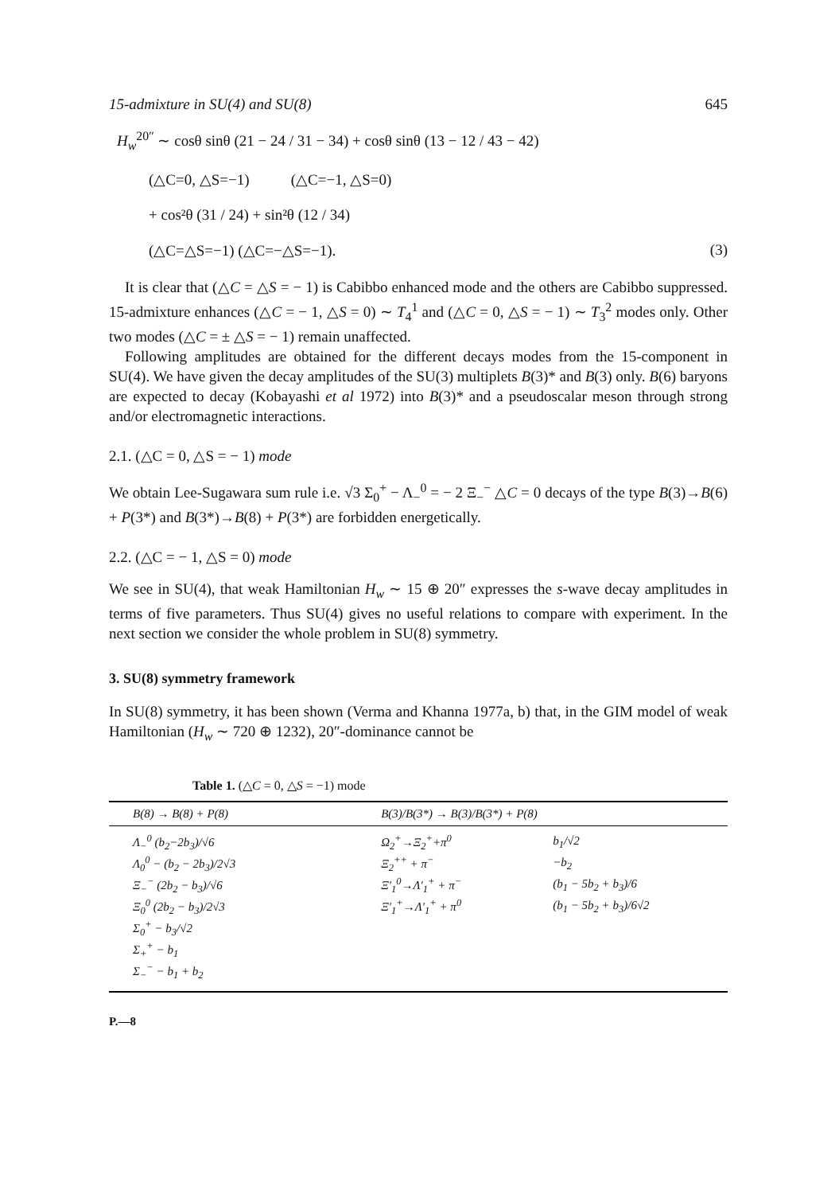15-admixture in SU(4) and SU(8) 645
H<sub>w</sub><sup>20″</sup> ∼ cosθ sinθ (21 − 24 / 31 − 34) + cosθ sinθ (13 − 12 / 43 − 42)
(△C=0, △S=−1) (△C=−1, △S=0)
+ cos²θ (31 / 24) + sin²θ (12 / 34)
(△C=△S=−1) (△C=−△S=−1). (3)
It is clear that (△C = △S = − 1) is Cabibbo enhanced mode and the others are Cabibbo suppressed. 15-admixture enhances (△C = − 1, △S = 0) ∼ T<sub>4</sub><sup>1</sup> and (△C = 0, △S = − 1) ∼ T<sub>3</sub><sup>2</sup> modes only. Other two modes (△C = ± △S = − 1) remain unaffected.
Following amplitudes are obtained for the different decays modes from the 15-component in SU(4). We have given the decay amplitudes of the SU(3) multiplets B(3)* and B(3) only. B(6) baryons are expected to decay (Kobayashi et al 1972) into B(3)* and a pseudoscalar meson through strong and/or electromagnetic interactions.
2.1. (△C = 0, △S = − 1) mode
We obtain Lee-Sugawara sum rule i.e. √3 Σ<sub>0</sub><sup>+</sup> − Λ<sub>−</sub><sup>0</sup> = − 2 Ξ<sub>−</sub><sup>−</sup> △C = 0 decays of the type B(3)→B(6) + P(3*) and B(3*)→B(8) + P(3*) are forbidden energetically.
2.2. (△C = − 1, △S = 0) mode
We see in SU(4), that weak Hamiltonian H<sub>w</sub> ∼ 15 ⊕ 20″ expresses the s-wave decay amplitudes in terms of five parameters. Thus SU(4) gives no useful relations to compare with experiment. In the next section we consider the whole problem in SU(8) symmetry.
3. SU(8) symmetry framework
In SU(8) symmetry, it has been shown (Verma and Khanna 1977a, b) that, in the GIM model of weak Hamiltonian (H<sub>w</sub> ∼ 720 ⊕ 1232), 20″-dominance cannot be
Table 1. (△C = 0, △S = −1) mode
| B(8) → B(8) + P(8) | | B(3)/B(3*) → B(3)/B(3*) + P(8) | |
| --- | --- | --- | --- |
| Λ<sub>−</sub><sup>0</sup> (b<sub>2</sub>−2b<sub>3</sub>)/√6 | | Ω<sub>2</sub><sup>+</sup>→Ξ<sub>2</sub><sup>+</sup>+π<sup>0</sup> | b<sub>1</sub>/√2 |
| Λ<sub>0</sub><sup>0</sup> − (b<sub>2</sub> − 2b<sub>3</sub>)/2√3 | | Ξ<sub>2</sub><sup>++</sup> + π<sup>−</sup> | −b<sub>2</sub> |
| Ξ<sub>−</sub><sup>−</sup> (2b<sub>2</sub> − b<sub>3</sub>)/√6 | | Ξ′<sub>1</sub><sup>0</sup>→Λ′<sub>1</sub><sup>+</sup> + π<sup>−</sup> | (b<sub>1</sub> − 5b<sub>2</sub> + b<sub>3</sub>)/6 |
| Ξ<sub>0</sub><sup>0</sup> (2b<sub>2</sub> − b<sub>3</sub>)/2√3 | | Ξ′<sub>1</sub><sup>+</sup>→Λ′<sub>1</sub><sup>+</sup> + π<sup>0</sup> | (b<sub>1</sub> − 5b<sub>2</sub> + b<sub>3</sub>)/6√2 |
| Σ<sub>0</sub><sup>+</sup> − b<sub>3</sub>/√2 | | | |
| Σ<sub>+</sub><sup>+</sup> − b<sub>1</sub> | | | |
| Σ<sub>−</sub><sup>−</sup> − b<sub>1</sub> + b<sub>2</sub> | | | |
P.—8